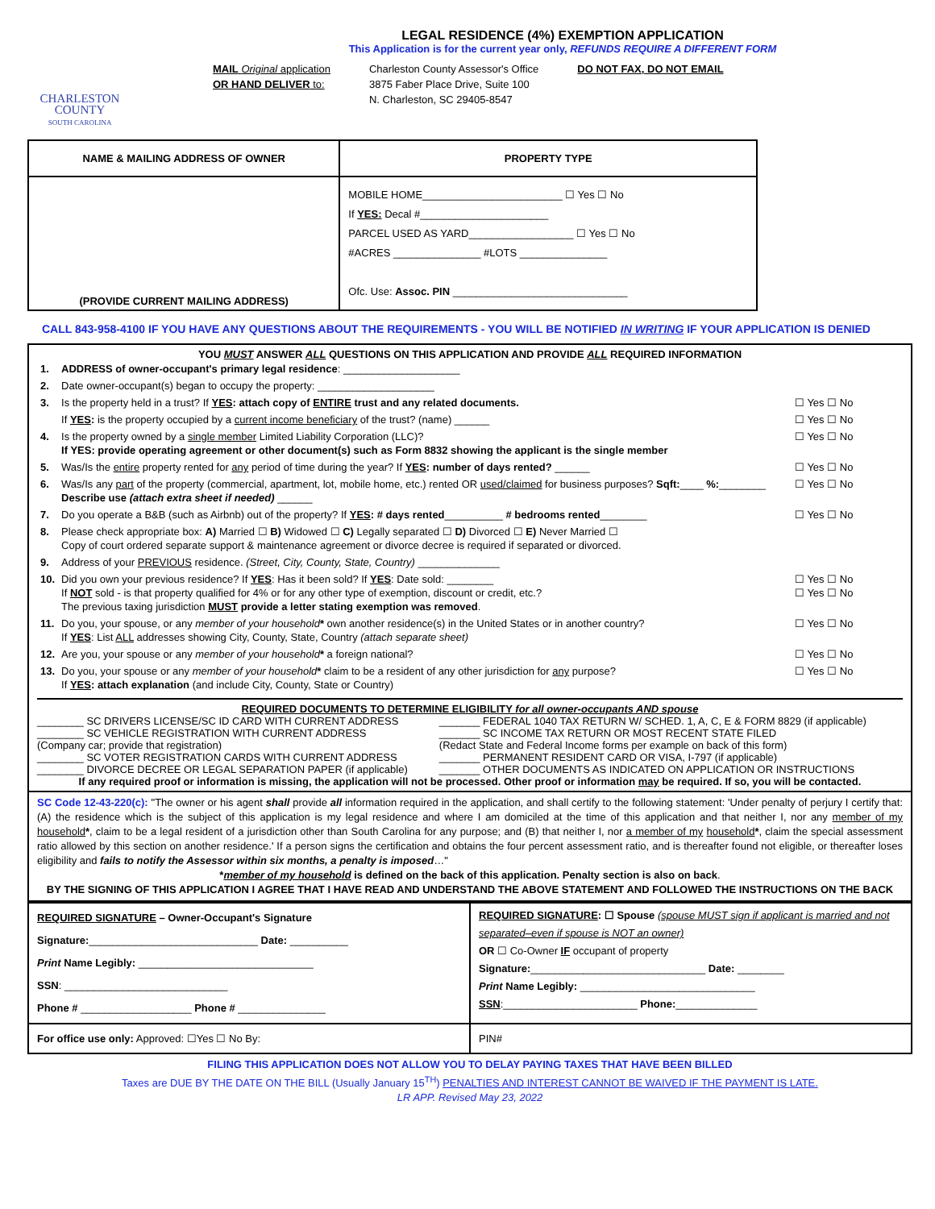CHARLESTON
COUNTY
SOUTH CAROLINA
LEGAL RESIDENCE (4%) EXEMPTION APPLICATION
This Application is for the current year only, REFUNDS REQUIRE A DIFFERENT FORM
MAIL Original application
OR HAND DELIVER to:
Charleston County Assessor's Office
3875 Faber Place Drive, Suite 100
N. Charleston, SC 29405-8547
DO NOT FAX, DO NOT EMAIL
| NAME & MAILING ADDRESS OF OWNER | PROPERTY TYPE |
| --- | --- |
| (PROVIDE CURRENT MAILING ADDRESS) | MOBILE HOME________________________ ☐ Yes ☐ No If YES: Decal #______________________ PARCEL USED AS YARD__________________ ☐ Yes ☐ No #ACRES _______________ #LOTS _______________ Ofc. Use: Assoc. PIN ______________________________ |
CALL 843-958-4100 IF YOU HAVE ANY QUESTIONS ABOUT THE REQUIREMENTS - YOU WILL BE NOTIFIED IN WRITING IF YOUR APPLICATION IS DENIED
YOU MUST ANSWER ALL QUESTIONS ON THIS APPLICATION AND PROVIDE ALL REQUIRED INFORMATION
| 1. | ADDRESS of owner-occupant's primary legal residence : ____________________ | |
| 2. | Date owner-occupant(s) began to occupy the property: ____________________ | |
| 3. | Is the property held in a trust? If YES : attach copy of ENTIRE trust and any related documents. | ☐ Yes ☐ No |
| | If YES : is the property occupied by a current income beneficiary of the trust? (name) ______ | ☐ Yes ☐ No |
| 4. | Is the property owned by a single member Limited Liability Corporation (LLC)? If YES: provide operating agreement or other document(s) such as Form 8832 showing the applicant is the single member | ☐ Yes ☐ No |
| 5. | Was/Is the entire property rented for any period of time during the year? If YES : number of days rented? ______ | ☐ Yes ☐ No |
| 6. | Was/Is any part of the property (commercial, apartment, lot, mobile home, etc.) rented OR used/claimed for business purposes? Sqft: ____ %: ________ Describe use (attach extra sheet if needed) ______ | ☐ Yes ☐ No |
| 7. | Do you operate a B&B (such as Airbnb) out of the property? If YES : # days rented __________ # bedrooms rented ________ | ☐ Yes ☐ No |
| 8. | Please check appropriate box: A) Married ☐ B) Widowed ☐ C) Legally separated ☐ D) Divorced ☐ E) Never Married ☐ Copy of court ordered separate support & maintenance agreement or divorce decree is required if separated or divorced. | |
| 9. | Address of your PREVIOUS residence. (Street, City, County, State, Country) ______________ | |
| 10. | Did you own your previous residence? If YES : Has it been sold? If YES : Date sold: ________ If NOT sold - is that property qualified for 4% or for any other type of exemption, discount or credit, etc.? The previous taxing jurisdiction MUST provide a letter stating exemption was removed . | ☐ Yes ☐ No ☐ Yes ☐ No |
| 11. | Do you, your spouse, or any member of your household * own another residence(s) in the United States or in another country? If YES : List ALL addresses showing City, County, State, Country (attach separate sheet) | ☐ Yes ☐ No |
| 12. | Are you, your spouse or any member of your household * a foreign national? | ☐ Yes ☐ No |
| 13. | Do you, your spouse or any member of your household * claim to be a resident of any other jurisdiction for any purpose? If YES : attach explanation (and include City, County, State or Country) | ☐ Yes ☐ No |
REQUIRED DOCUMENTS TO DETERMINE ELIGIBILITY for all owner-occupants AND spouse
| ________ SC DRIVERS LICENSE/SC ID CARD WITH CURRENT ADDRESS ________ SC VEHICLE REGISTRATION WITH CURRENT ADDRESS (Company car; provide that registration) ________ SC VOTER REGISTRATION CARDS WITH CURRENT ADDRESS ________ DIVORCE DECREE OR LEGAL SEPARATION PAPER (if applicable) | _______ FEDERAL 1040 TAX RETURN W/ SCHED. 1, A, C, E & FORM 8829 (if applicable) _______ SC INCOME TAX RETURN OR MOST RECENT STATE FILED (Redact State and Federal Income forms per example on back of this form) _______ PERMANENT RESIDENT CARD OR VISA, I-797 (if applicable) _______ OTHER DOCUMENTS AS INDICATED ON APPLICATION OR INSTRUCTIONS |
If any required proof or information is missing, the application will not be processed. Other proof or information may be required. If so, you will be contacted.
SC Code 12-43-220(c): "The owner or his agent shall provide all information required in the application, and shall certify to the following statement: 'Under penalty of perjury I certify that: (A) the residence which is the subject of this application is my legal residence and where I am domiciled at the time of this application and that neither I, nor any member of my household*, claim to be a legal resident of a jurisdiction other than South Carolina for any purpose; and (B) that neither I, nor a member of my household*, claim the special assessment ratio allowed by this section on another residence.' If a person signs the certification and obtains the four percent assessment ratio, and is thereafter found not eligible, or thereafter loses eligibility and fails to notify the Assessor within six months, a penalty is imposed…"
*member of my household is defined on the back of this application. Penalty section is also on back.
BY THE SIGNING OF THIS APPLICATION I AGREE THAT I HAVE READ AND UNDERSTAND THE ABOVE STATEMENT AND FOLLOWED THE INSTRUCTIONS ON THE BACK
| REQUIRED SIGNATURE – Owner-Occupant's Signature Signature: _____________________________ Date: __________ Print Name Legibly: ______________________________ SSN : ____________________________ Phone # ___________________ Phone # _______________ | REQUIRED SIGNATURE : ☐ Spouse (spouse MUST sign if applicant is married and not separated–even if spouse is NOT an owner) OR ☐ Co-Owner IF occupant of property Signature: ______________________________ Date: ________ Print Name Legibly: ______________________________ SSN :_______________________ Phone: ______________ |
| For office use only: Approved: ☐Yes ☐ No By: | PIN# |
FILING THIS APPLICATION DOES NOT ALLOW YOU TO DELAY PAYING TAXES THAT HAVE BEEN BILLED
Taxes are DUE BY THE DATE ON THE BILL (Usually January 15<sup>TH</sup>) PENALTIES AND INTEREST CANNOT BE WAIVED IF THE PAYMENT IS LATE.
LR APP. Revised May 23, 2022